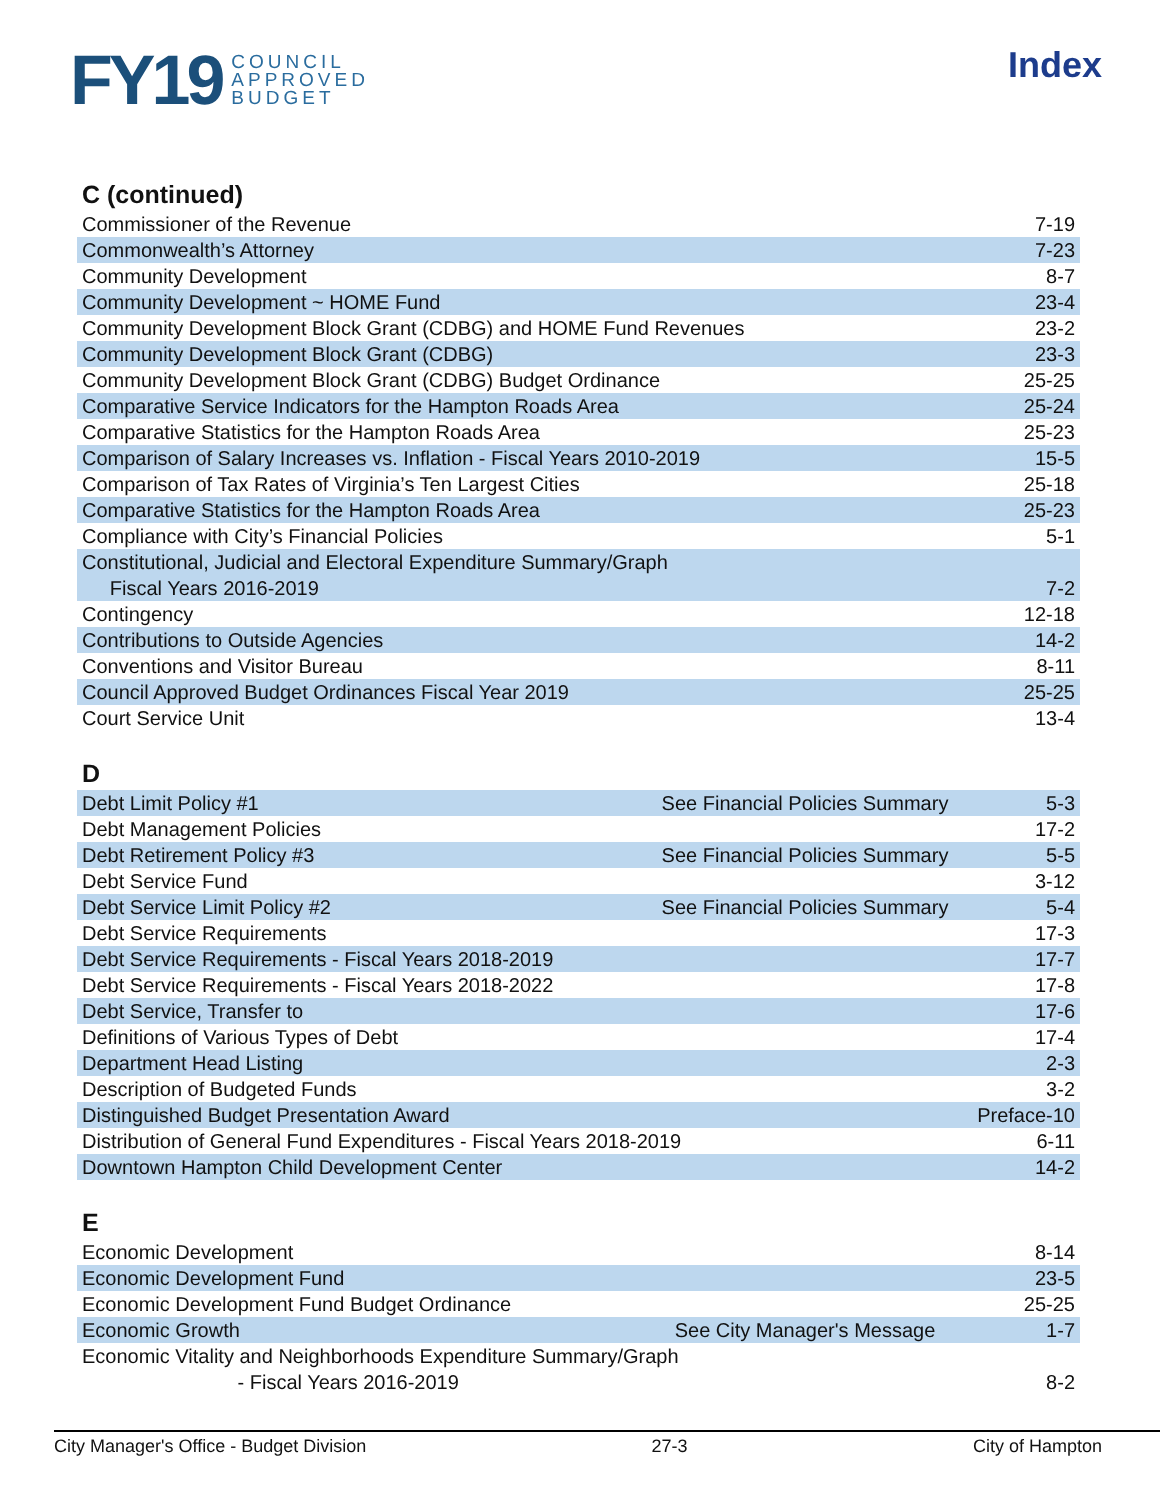FY19 COUNCIL
APPROVED
BUDGET
Index
C (continued)
| Commissioner of the Revenue | 7-19 |
| Commonwealth’s Attorney | 7-23 |
| Community Development | 8-7 |
| Community Development ~ HOME Fund | 23-4 |
| Community Development Block Grant (CDBG) and HOME Fund Revenues | 23-2 |
| Community Development Block Grant (CDBG) | 23-3 |
| Community Development Block Grant (CDBG) Budget Ordinance | 25-25 |
| Comparative Service Indicators for the Hampton Roads Area | 25-24 |
| Comparative Statistics for the Hampton Roads Area | 25-23 |
| Comparison of Salary Increases vs. Inflation - Fiscal Years 2010-2019 | 15-5 |
| Comparison of Tax Rates of Virginia’s Ten Largest Cities | 25-18 |
| Comparative Statistics for the Hampton Roads Area | 25-23 |
| Compliance with City’s Financial Policies | 5-1 |
| Constitutional, Judicial and Electoral Expenditure Summary/Graph | |
| Fiscal Years 2016-2019 | 7-2 |
| Contingency | 12-18 |
| Contributions to Outside Agencies | 14-2 |
| Conventions and Visitor Bureau | 8-11 |
| Council Approved Budget Ordinances Fiscal Year 2019 | 25-25 |
| Court Service Unit | 13-4 |
D
| Debt Limit Policy #1 | See Financial Policies Summary | 5-3 |
| Debt Management Policies | | 17-2 |
| Debt Retirement Policy #3 | See Financial Policies Summary | 5-5 |
| Debt Service Fund | | 3-12 |
| Debt Service Limit Policy #2 | See Financial Policies Summary | 5-4 |
| Debt Service Requirements | | 17-3 |
| Debt Service Requirements - Fiscal Years 2018-2019 | | 17-7 |
| Debt Service Requirements - Fiscal Years 2018-2022 | | 17-8 |
| Debt Service, Transfer to | | 17-6 |
| Definitions of Various Types of Debt | | 17-4 |
| Department Head Listing | | 2-3 |
| Description of Budgeted Funds | | 3-2 |
| Distinguished Budget Presentation Award | | Preface-10 |
| Distribution of General Fund Expenditures - Fiscal Years 2018-2019 | | 6-11 |
| Downtown Hampton Child Development Center | | 14-2 |
E
| Economic Development | | 8-14 |
| Economic Development Fund | | 23-5 |
| Economic Development Fund Budget Ordinance | | 25-25 |
| Economic Growth | See City Manager's Message | 1-7 |
| Economic Vitality and Neighborhoods Expenditure Summary/Graph | | |
| - Fiscal Years 2016-2019 | | 8-2 |
City Manager's Office - Budget Division 27-3 City of Hampton